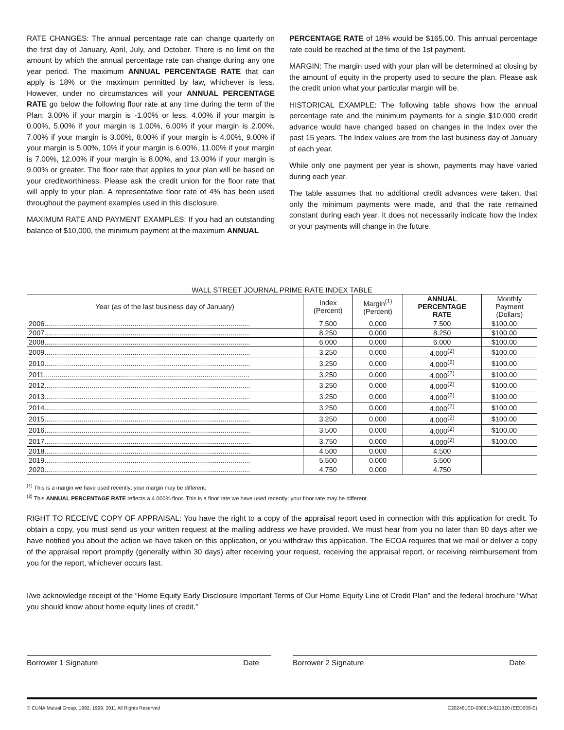RATE CHANGES: The annual percentage rate can change quarterly on the first day of January, April, July, and October. There is no limit on the amount by which the annual percentage rate can change during any one year period. The maximum ANNUAL PERCENTAGE RATE that can apply is 18% or the maximum permitted by law, whichever is less. However, under no circumstances will your ANNUAL PERCENTAGE RATE go below the following floor rate at any time during the term of the Plan: 3.00% if your margin is -1.00% or less, 4.00% if your margin is 0.00%, 5.00% if your margin is 1.00%, 6.00% if your margin is 2.00%, 7.00% if your margin is 3.00%, 8.00% if your margin is 4.00%, 9.00% if your margin is 5.00%, 10% if your margin is 6.00%, 11.00% if your margin is 7.00%, 12.00% if your margin is 8.00%, and 13.00% if your margin is 9.00% or greater. The floor rate that applies to your plan will be based on your creditworthiness. Please ask the credit union for the floor rate that will apply to your plan. A representative floor rate of 4% has been used throughout the payment examples used in this disclosure.
MAXIMUM RATE AND PAYMENT EXAMPLES: If you had an outstanding balance of $10,000, the minimum payment at the maximum ANNUAL
PERCENTAGE RATE of 18% would be $165.00. This annual percentage rate could be reached at the time of the 1st payment.
MARGIN: The margin used with your plan will be determined at closing by the amount of equity in the property used to secure the plan. Please ask the credit union what your particular margin will be.
HISTORICAL EXAMPLE: The following table shows how the annual percentage rate and the minimum payments for a single $10,000 credit advance would have changed based on changes in the Index over the past 15 years. The Index values are from the last business day of January of each year.
While only one payment per year is shown, payments may have varied during each year.
The table assumes that no additional credit advances were taken, that only the minimum payments were made, and that the rate remained constant during each year. It does not necessarily indicate how the Index or your payments will change in the future.
WALL STREET JOURNAL PRIME RATE INDEX TABLE
| Year (as of the last business day of January) | Index (Percent) | Margin<sup>(1)</sup> (Percent) | ANNUAL PERCENTAGE RATE | Monthly Payment (Dollars) |
| --- | --- | --- | --- | --- |
| 2006......................................................................................................... | 7.500 | 0.000 | 7.500 | $100.00 |
| 2007......................................................................................................... | 8.250 | 0.000 | 8.250 | $100.00 |
| 2008......................................................................................................... | 6.000 | 0.000 | 6.000 | $100.00 |
| 2009......................................................................................................... | 3.250 | 0.000 | 4.000<sup>(2)</sup> | $100.00 |
| 2010......................................................................................................... | 3.250 | 0.000 | 4.000<sup>(2)</sup> | $100.00 |
| 2011......................................................................................................... | 3.250 | 0.000 | 4.000<sup>(2)</sup> | $100.00 |
| 2012......................................................................................................... | 3.250 | 0.000 | 4.000<sup>(2)</sup> | $100.00 |
| 2013......................................................................................................... | 3.250 | 0.000 | 4.000<sup>(2)</sup> | $100.00 |
| 2014......................................................................................................... | 3.250 | 0.000 | 4.000<sup>(2)</sup> | $100.00 |
| 2015......................................................................................................... | 3.250 | 0.000 | 4.000<sup>(2)</sup> | $100.00 |
| 2016......................................................................................................... | 3.500 | 0.000 | 4.000<sup>(2)</sup> | $100.00 |
| 2017......................................................................................................... | 3.750 | 0.000 | 4.000<sup>(2)</sup> | $100.00 |
| 2018......................................................................................................... | 4.500 | 0.000 | 4.500 | |
| 2019......................................................................................................... | 5.500 | 0.000 | 5.500 | |
| 2020......................................................................................................... | 4.750 | 0.000 | 4.750 | |
<sup>(1)</sup> This is a margin we have used recently; your margin may be different.
<sup>(2)</sup> This ANNUAL PERCENTAGE RATE reflects a 4.000% floor. This is a floor rate we have used recently; your floor rate may be different.
RIGHT TO RECEIVE COPY OF APPRAISAL: You have the right to a copy of the appraisal report used in connection with this application for credit. To obtain a copy, you must send us your written request at the mailing address we have provided. We must hear from you no later than 90 days after we have notified you about the action we have taken on this application, or you withdraw this application. The ECOA requires that we mail or deliver a copy of the appraisal report promptly (generally within 30 days) after receiving your request, receiving the appraisal report, or receiving reimbursement from you for the report, whichever occurs last.
I/we acknowledge receipt of the “Home Equity Early Disclosure Important Terms of Our Home Equity Line of Credit Plan” and the federal brochure “What you should know about home equity lines of credit.”
Borrower 1 Signature Date Borrower 2 Signature Date
© CUNA Mutual Group, 1992, 1999, 2011 All Rights Reserved C202481ED-030619-021320 (EED009-E)